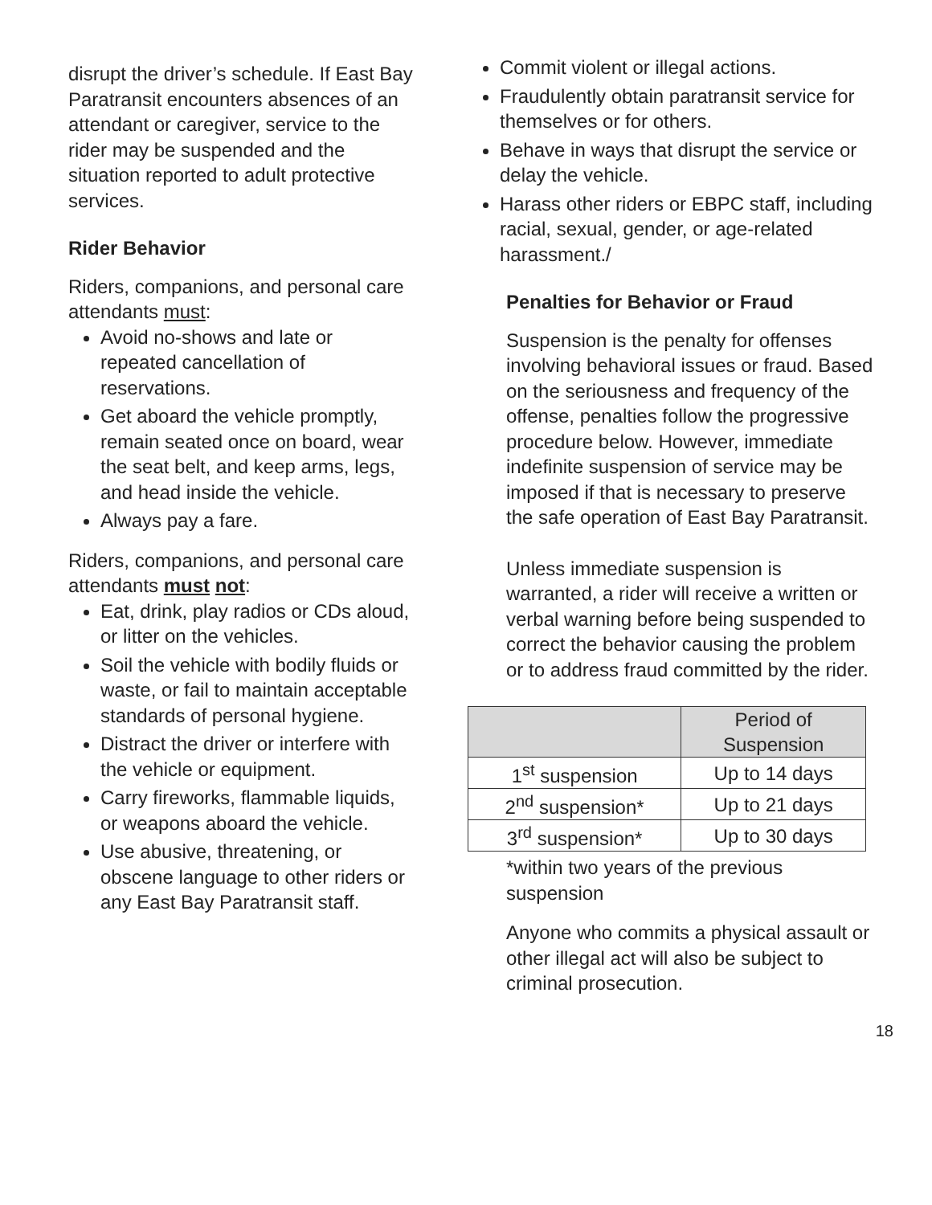disrupt the driver’s schedule. If East Bay Paratransit encounters absences of an attendant or caregiver, service to the rider may be suspended and the situation reported to adult protective services.
Rider Behavior
Riders, companions, and personal care attendants must:
Avoid no-shows and late or repeated cancellation of reservations.
Get aboard the vehicle promptly, remain seated once on board, wear the seat belt, and keep arms, legs, and head inside the vehicle.
Always pay a fare.
Riders, companions, and personal care attendants must not:
Eat, drink, play radios or CDs aloud, or litter on the vehicles.
Soil the vehicle with bodily fluids or waste, or fail to maintain acceptable standards of personal hygiene.
Distract the driver or interfere with the vehicle or equipment.
Carry fireworks, flammable liquids, or weapons aboard the vehicle.
Use abusive, threatening, or obscene language to other riders or any East Bay Paratransit staff.
Commit violent or illegal actions.
Fraudulently obtain paratransit service for themselves or for others.
Behave in ways that disrupt the service or delay the vehicle.
Harass other riders or EBPC staff, including racial, sexual, gender, or age-related harassment./
Penalties for Behavior or Fraud
Suspension is the penalty for offenses involving behavioral issues or fraud. Based on the seriousness and frequency of the offense, penalties follow the progressive procedure below. However, immediate indefinite suspension of service may be imposed if that is necessary to preserve the safe operation of East Bay Paratransit.
Unless immediate suspension is warranted, a rider will receive a written or verbal warning before being suspended to correct the behavior causing the problem or to address fraud committed by the rider.
| | Period of Suspension |
| --- | --- |
| 1<sup>st</sup> suspension | Up to 14 days |
| 2<sup>nd</sup> suspension* | Up to 21 days |
| 3<sup>rd</sup> suspension* | Up to 30 days |
*within two years of the previous suspension
Anyone who commits a physical assault or other illegal act will also be subject to criminal prosecution.
18